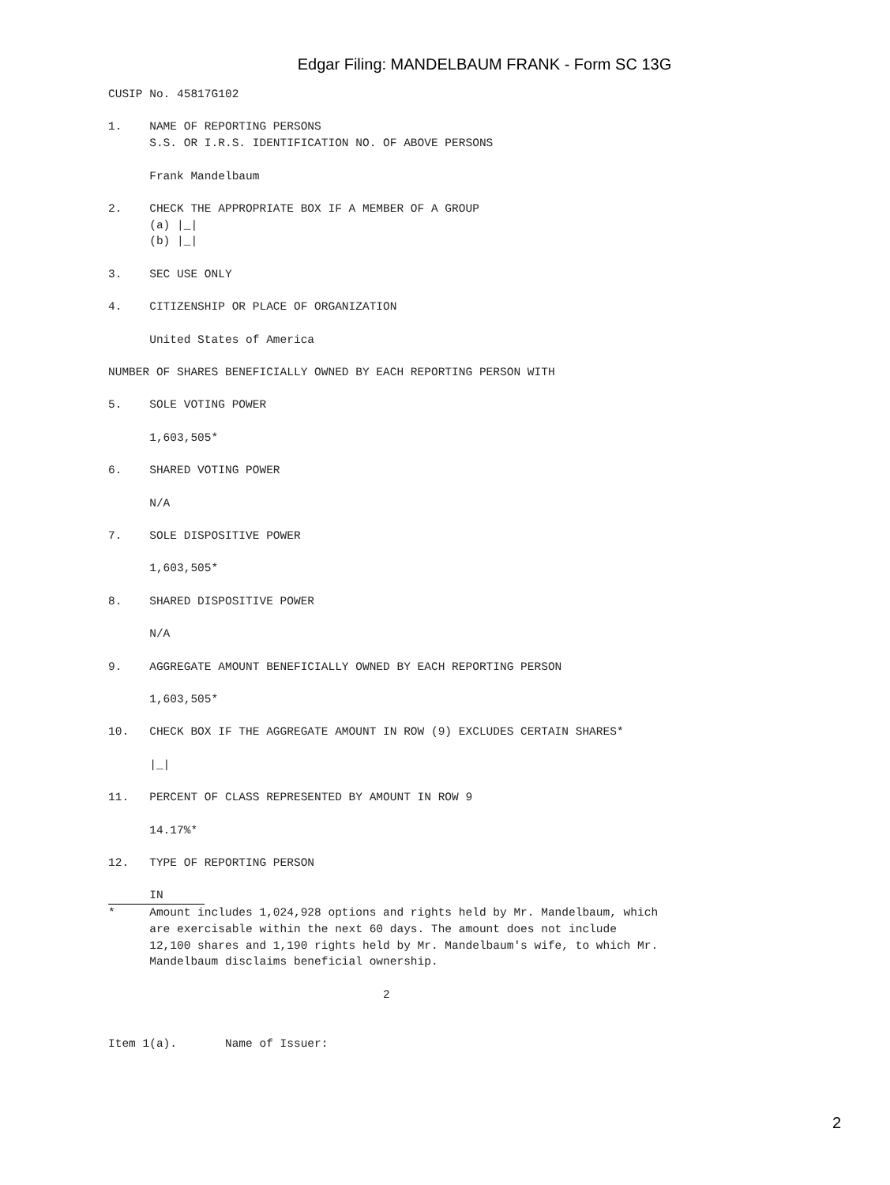Edgar Filing: MANDELBAUM FRANK - Form SC 13G
CUSIP No. 45817G102 1. NAME OF REPORTING PERSONS S.S. OR I.R.S. IDENTIFICATION NO. OF ABOVE PERSONS Frank Mandelbaum 2. CHECK THE APPROPRIATE BOX IF A MEMBER OF A GROUP (a) |_| (b) |_| 3. SEC USE ONLY 4. CITIZENSHIP OR PLACE OF ORGANIZATION United States of America NUMBER OF SHARES BENEFICIALLY OWNED BY EACH REPORTING PERSON WITH 5. SOLE VOTING POWER 1,603,505* 6. SHARED VOTING POWER N/A 7. SOLE DISPOSITIVE POWER 1,603,505* 8. SHARED DISPOSITIVE POWER N/A 9. AGGREGATE AMOUNT BENEFICIALLY OWNED BY EACH REPORTING PERSON 1,603,505* 10. CHECK BOX IF THE AGGREGATE AMOUNT IN ROW (9) EXCLUDES CERTAIN SHARES* |_| 11. PERCENT OF CLASS REPRESENTED BY AMOUNT IN ROW 9 14.17%* 12. TYPE OF REPORTING PERSON IN
* Amount includes 1,024,928 options and rights held by Mr. Mandelbaum, which are exercisable within the next 60 days. The amount does not include 12,100 shares and 1,190 rights held by Mr. Mandelbaum's wife, to which Mr. Mandelbaum disclaims beneficial ownership. 2 Item 1(a). Name of Issuer:
2